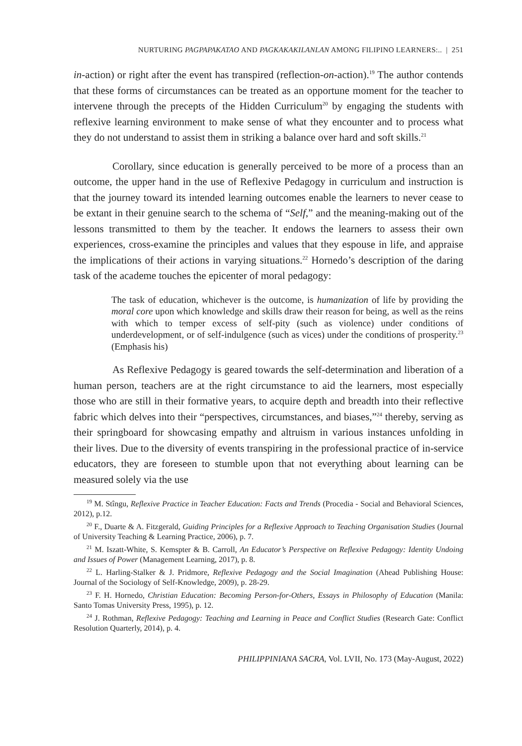NURTURING PAGPAPAKATAO AND PAGKAKAKILANLAN AMONG FILIPINO LEARNERS:.. | 251
in-action) or right after the event has transpired (reflection-on-action).<sup>19</sup> The author contends that these forms of circumstances can be treated as an opportune moment for the teacher to intervene through the precepts of the Hidden Curriculum<sup>20</sup> by engaging the students with reflexive learning environment to make sense of what they encounter and to process what they do not understand to assist them in striking a balance over hard and soft skills.<sup>21</sup>
Corollary, since education is generally perceived to be more of a process than an outcome, the upper hand in the use of Reflexive Pedagogy in curriculum and instruction is that the journey toward its intended learning outcomes enable the learners to never cease to be extant in their genuine search to the schema of “Self,” and the meaning-making out of the lessons transmitted to them by the teacher. It endows the learners to assess their own experiences, cross-examine the principles and values that they espouse in life, and appraise the implications of their actions in varying situations.<sup>22</sup> Hornedo’s description of the daring task of the academe touches the epicenter of moral pedagogy:
The task of education, whichever is the outcome, is humanization of life by providing the moral core upon which knowledge and skills draw their reason for being, as well as the reins with which to temper excess of self-pity (such as violence) under conditions of underdevelopment, or of self-indulgence (such as vices) under the conditions of prosperity.<sup>23</sup> (Emphasis his)
As Reflexive Pedagogy is geared towards the self-determination and liberation of a human person, teachers are at the right circumstance to aid the learners, most especially those who are still in their formative years, to acquire depth and breadth into their reflective fabric which delves into their “perspectives, circumstances, and biases,”<sup>24</sup> thereby, serving as their springboard for showcasing empathy and altruism in various instances unfolding in their lives. Due to the diversity of events transpiring in the professional practice of in-service educators, they are foreseen to stumble upon that not everything about learning can be measured solely via the use
<sup>19</sup> M. Stîngu, Reflexive Practice in Teacher Education: Facts and Trends (Procedia - Social and Behavioral Sciences, 2012), p.12.
<sup>20</sup> F., Duarte & A. Fitzgerald, Guiding Principles for a Reflexive Approach to Teaching Organisation Studies (Journal of University Teaching & Learning Practice, 2006), p. 7.
<sup>21</sup> M. Iszatt-White, S. Kemspter & B. Carroll, An Educator’s Perspective on Reflexive Pedagogy: Identity Undoing and Issues of Power (Management Learning, 2017), p. 8.
<sup>22</sup> L. Harling-Stalker & J. Pridmore, Reflexive Pedagogy and the Social Imagination (Ahead Publishing House: Journal of the Sociology of Self-Knowledge, 2009), p. 28-29.
<sup>23</sup> F. H. Hornedo, Christian Education: Becoming Person-for-Others, Essays in Philosophy of Education (Manila: Santo Tomas University Press, 1995), p. 12.
<sup>24</sup> J. Rothman, Reflexive Pedagogy: Teaching and Learning in Peace and Conflict Studies (Research Gate: Conflict Resolution Quarterly, 2014), p. 4.
PHILIPPINIANA SACRA, Vol. LVII, No. 173 (May-August, 2022)